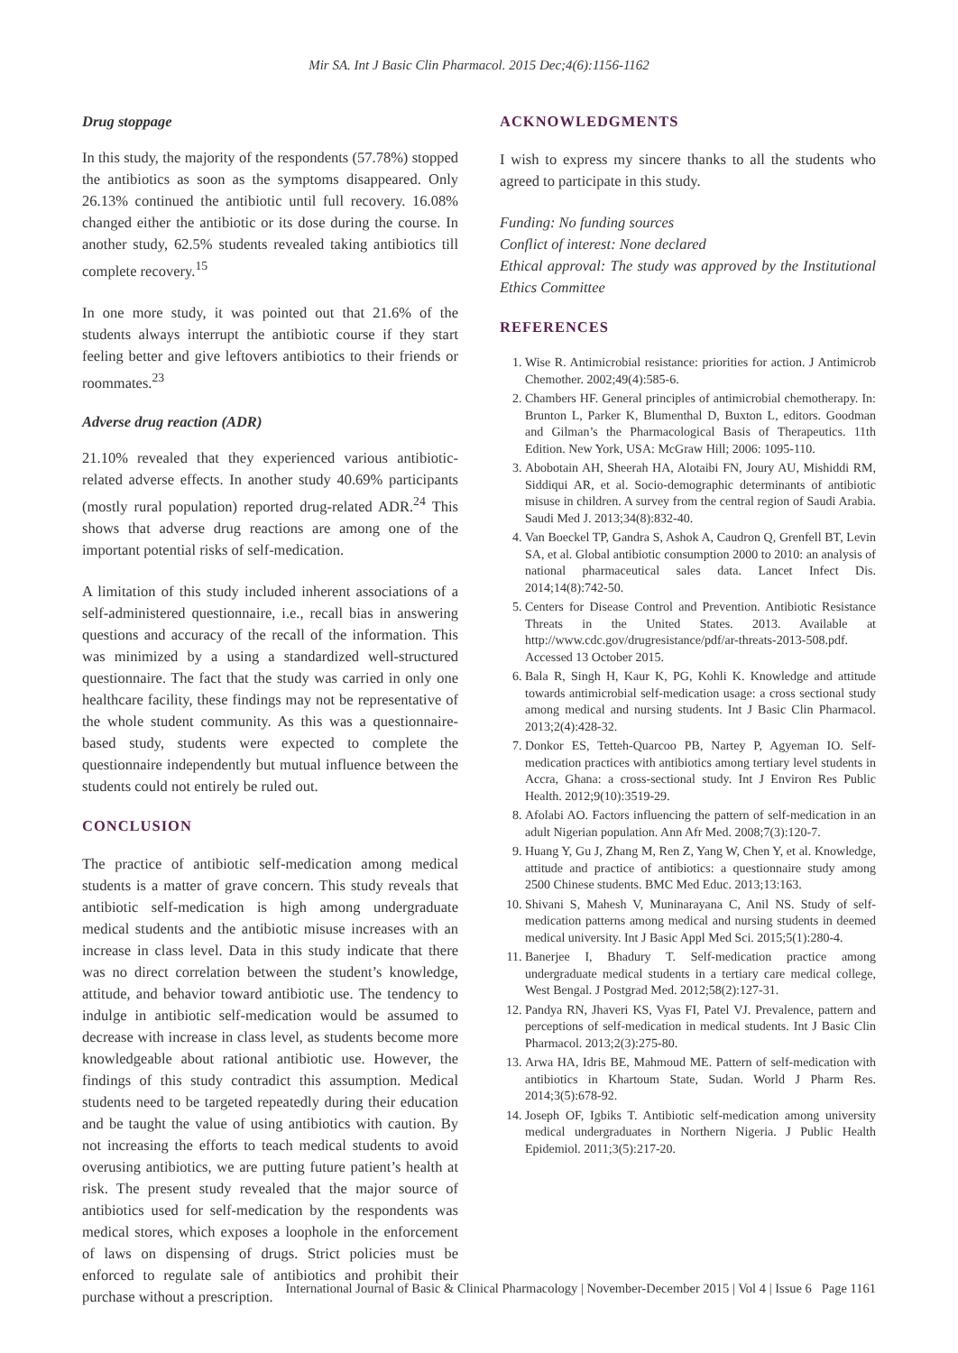Mir SA. Int J Basic Clin Pharmacol. 2015 Dec;4(6):1156-1162
Drug stoppage
In this study, the majority of the respondents (57.78%) stopped the antibiotics as soon as the symptoms disappeared. Only 26.13% continued the antibiotic until full recovery. 16.08% changed either the antibiotic or its dose during the course. In another study, 62.5% students revealed taking antibiotics till complete recovery.<sup>15</sup>
In one more study, it was pointed out that 21.6% of the students always interrupt the antibiotic course if they start feeling better and give leftovers antibiotics to their friends or roommates.<sup>23</sup>
Adverse drug reaction (ADR)
21.10% revealed that they experienced various antibiotic-related adverse effects. In another study 40.69% participants (mostly rural population) reported drug-related ADR.<sup>24</sup> This shows that adverse drug reactions are among one of the important potential risks of self-medication.
A limitation of this study included inherent associations of a self-administered questionnaire, i.e., recall bias in answering questions and accuracy of the recall of the information. This was minimized by a using a standardized well-structured questionnaire. The fact that the study was carried in only one healthcare facility, these findings may not be representative of the whole student community. As this was a questionnaire-based study, students were expected to complete the questionnaire independently but mutual influence between the students could not entirely be ruled out.
CONCLUSION
The practice of antibiotic self-medication among medical students is a matter of grave concern. This study reveals that antibiotic self-medication is high among undergraduate medical students and the antibiotic misuse increases with an increase in class level. Data in this study indicate that there was no direct correlation between the student’s knowledge, attitude, and behavior toward antibiotic use. The tendency to indulge in antibiotic self-medication would be assumed to decrease with increase in class level, as students become more knowledgeable about rational antibiotic use. However, the findings of this study contradict this assumption. Medical students need to be targeted repeatedly during their education and be taught the value of using antibiotics with caution. By not increasing the efforts to teach medical students to avoid overusing antibiotics, we are putting future patient’s health at risk. The present study revealed that the major source of antibiotics used for self-medication by the respondents was medical stores, which exposes a loophole in the enforcement of laws on dispensing of drugs. Strict policies must be enforced to regulate sale of antibiotics and prohibit their purchase without a prescription.
ACKNOWLEDGMENTS
I wish to express my sincere thanks to all the students who agreed to participate in this study.
Funding: No funding sources
Conflict of interest: None declared
Ethical approval: The study was approved by the Institutional Ethics Committee
REFERENCES
1. Wise R. Antimicrobial resistance: priorities for action. J Antimicrob Chemother. 2002;49(4):585-6.
2. Chambers HF. General principles of antimicrobial chemotherapy. In: Brunton L, Parker K, Blumenthal D, Buxton L, editors. Goodman and Gilman’s the Pharmacological Basis of Therapeutics. 11th Edition. New York, USA: McGraw Hill; 2006: 1095-110.
3. Abobotain AH, Sheerah HA, Alotaibi FN, Joury AU, Mishiddi RM, Siddiqui AR, et al. Socio-demographic determinants of antibiotic misuse in children. A survey from the central region of Saudi Arabia. Saudi Med J. 2013;34(8):832-40.
4. Van Boeckel TP, Gandra S, Ashok A, Caudron Q, Grenfell BT, Levin SA, et al. Global antibiotic consumption 2000 to 2010: an analysis of national pharmaceutical sales data. Lancet Infect Dis. 2014;14(8):742-50.
5. Centers for Disease Control and Prevention. Antibiotic Resistance Threats in the United States. 2013. Available at http://www.cdc.gov/drugresistance/pdf/ar-threats-2013-508.pdf. Accessed 13 October 2015.
6. Bala R, Singh H, Kaur K, PG, Kohli K. Knowledge and attitude towards antimicrobial self-medication usage: a cross sectional study among medical and nursing students. Int J Basic Clin Pharmacol. 2013;2(4):428-32.
7. Donkor ES, Tetteh-Quarcoo PB, Nartey P, Agyeman IO. Self-medication practices with antibiotics among tertiary level students in Accra, Ghana: a cross-sectional study. Int J Environ Res Public Health. 2012;9(10):3519-29.
8. Afolabi AO. Factors influencing the pattern of self-medication in an adult Nigerian population. Ann Afr Med. 2008;7(3):120-7.
9. Huang Y, Gu J, Zhang M, Ren Z, Yang W, Chen Y, et al. Knowledge, attitude and practice of antibiotics: a questionnaire study among 2500 Chinese students. BMC Med Educ. 2013;13:163.
10. Shivani S, Mahesh V, Muninarayana C, Anil NS. Study of self-medication patterns among medical and nursing students in deemed medical university. Int J Basic Appl Med Sci. 2015;5(1):280-4.
11. Banerjee I, Bhadury T. Self-medication practice among undergraduate medical students in a tertiary care medical college, West Bengal. J Postgrad Med. 2012;58(2):127-31.
12. Pandya RN, Jhaveri KS, Vyas FI, Patel VJ. Prevalence, pattern and perceptions of self-medication in medical students. Int J Basic Clin Pharmacol. 2013;2(3):275-80.
13. Arwa HA, Idris BE, Mahmoud ME. Pattern of self-medication with antibiotics in Khartoum State, Sudan. World J Pharm Res. 2014;3(5):678-92.
14. Joseph OF, Igbiks T. Antibiotic self-medication among university medical undergraduates in Northern Nigeria. J Public Health Epidemiol. 2011;3(5):217-20.
International Journal of Basic & Clinical Pharmacology | November-December 2015 | Vol 4 | Issue 6 Page 1161